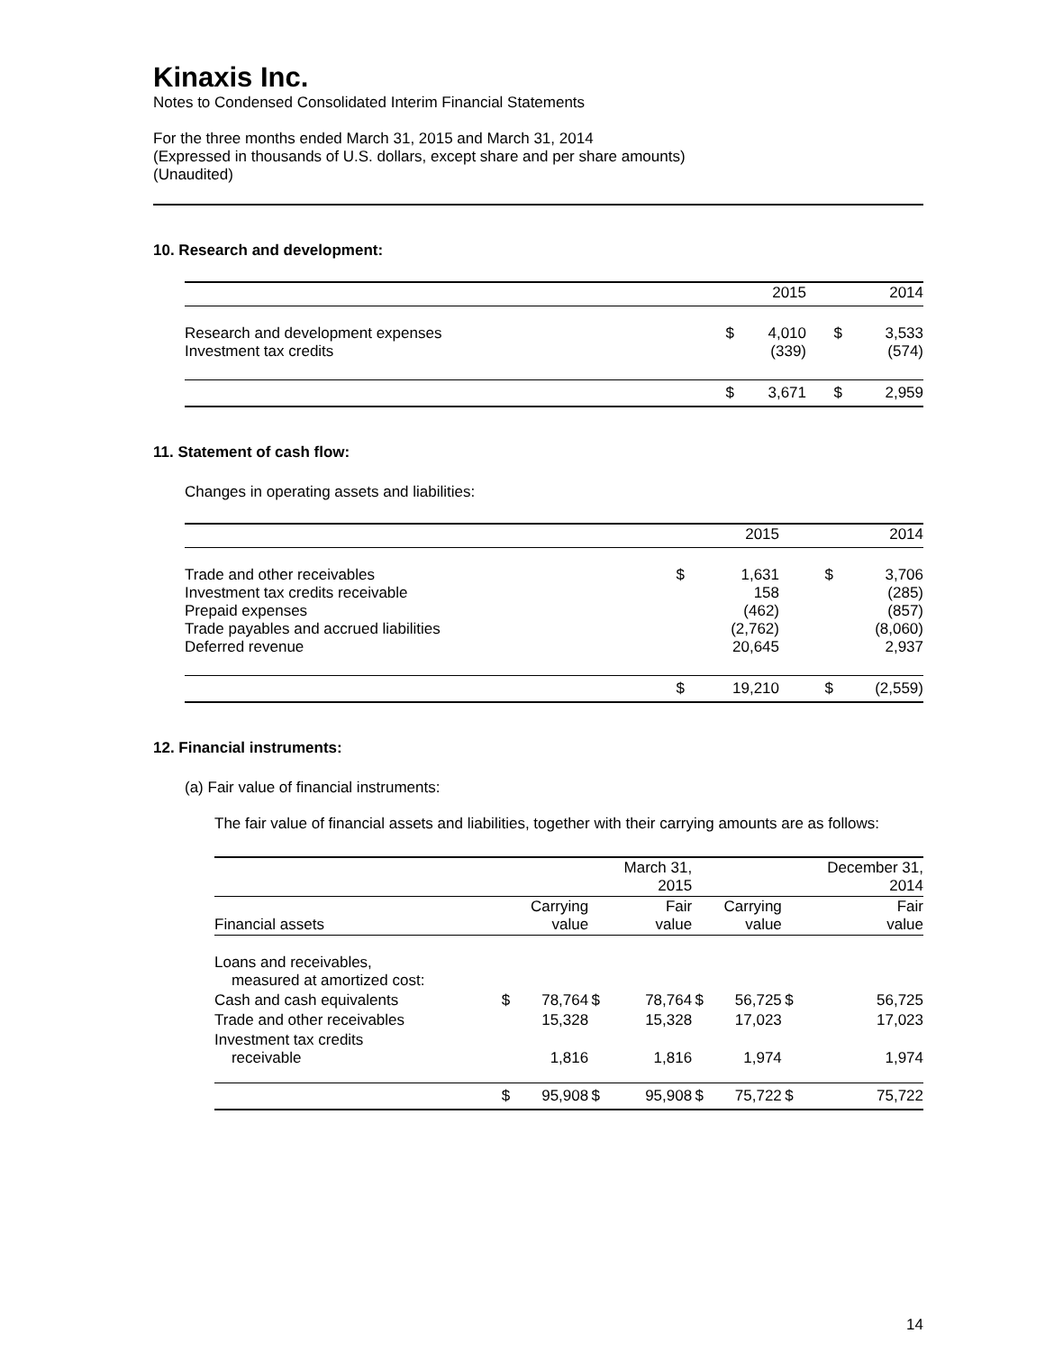Kinaxis Inc.
Notes to Condensed Consolidated Interim Financial Statements
For the three months ended March 31, 2015 and March 31, 2014
(Expressed in thousands of U.S. dollars, except share and per share amounts)
(Unaudited)
10. Research and development:
| | | 2015 | | 2014 |
| Research and development expenses Investment tax credits | $ | 4,010 (339) | $ | 3,533 (574) |
| | $ | 3,671 | $ | 2,959 |
11. Statement of cash flow:
Changes in operating assets and liabilities:
| | | 2015 | | 2014 |
| Trade and other receivables Investment tax credits receivable Prepaid expenses Trade payables and accrued liabilities Deferred revenue | $ | 1,631 158 (462) (2,762) 20,645 | $ | 3,706 (285) (857) (8,060) 2,937 |
| | $ | 19,210 | $ | (2,559) |
12. Financial instruments:
(a) Fair value of financial instruments:
The fair value of financial assets and liabilities, together with their carrying amounts are as follows:
| | | | | March 31, 2015 | | | | December 31, 2014 |
| Financial assets | | Carrying value | | Fair value | | Carrying value | | Fair value |
| Loans and receivables, measured at amortized cost: | | | | | | | | |
| Cash and cash equivalents | $ | 78,764 | $ | 78,764 | $ | 56,725 | $ | 56,725 |
| Trade and other receivables | | 15,328 | | 15,328 | | 17,023 | | 17,023 |
| Investment tax credits receivable | | 1,816 | | 1,816 | | 1,974 | | 1,974 |
| | $ | 95,908 | $ | 95,908 | $ | 75,722 | $ | 75,722 |
14